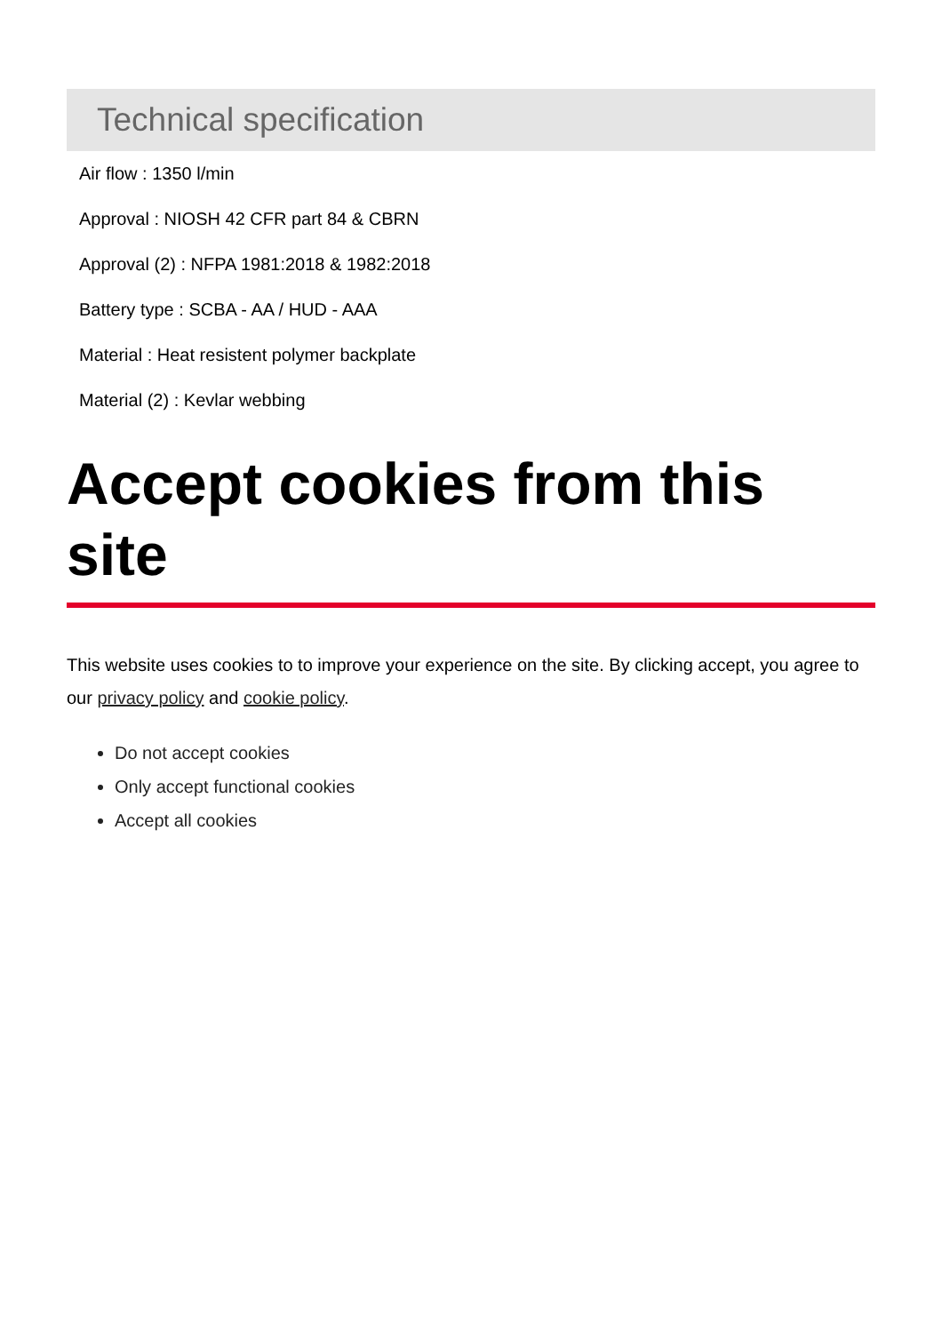Technical specification
Air flow : 1350 l/min
Approval : NIOSH 42 CFR part 84 & CBRN
Approval (2) : NFPA 1981:2018 & 1982:2018
Battery type : SCBA - AA / HUD - AAA
Material : Heat resistent polymer backplate
Material (2) : Kevlar webbing
Accept cookies from this site
This website uses cookies to to improve your experience on the site. By clicking accept, you agree to our privacy policy and cookie policy.
Do not accept cookies
Only accept functional cookies
Accept all cookies